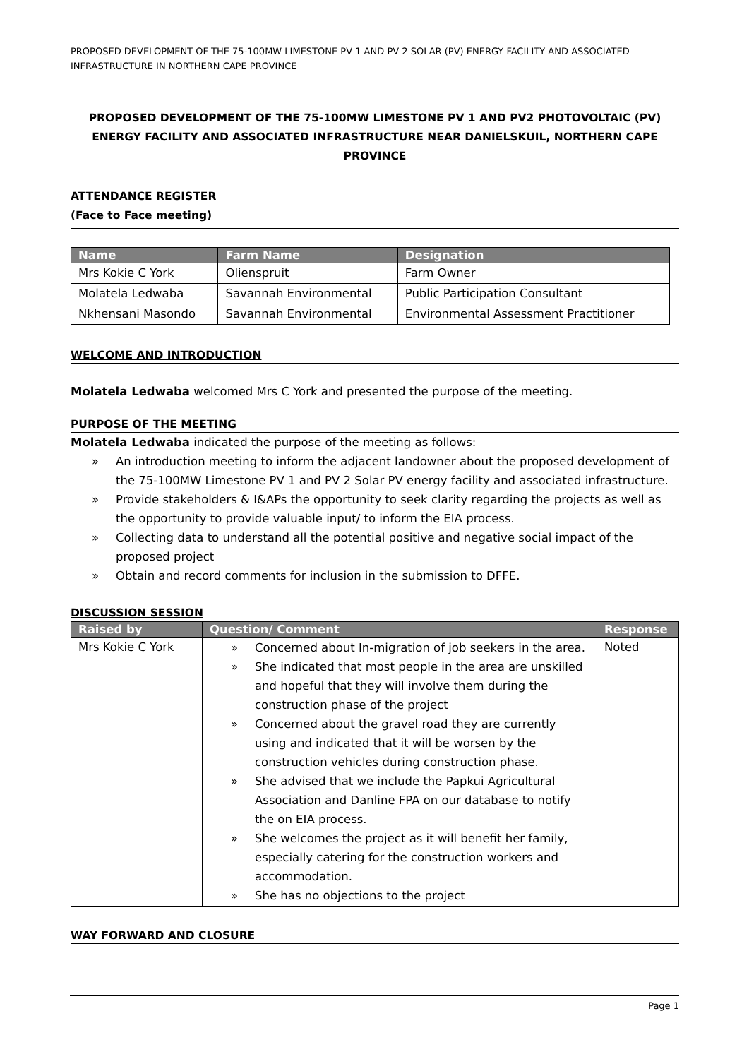PROPOSED DEVELOPMENT OF THE 75-100MW LIMESTONE PV 1 AND PV 2 SOLAR (PV) ENERGY FACILITY AND ASSOCIATED INFRASTRUCTURE IN NORTHERN CAPE PROVINCE
PROPOSED DEVELOPMENT OF THE 75-100MW LIMESTONE PV 1 AND PV2 PHOTOVOLTAIC (PV) ENERGY FACILITY AND ASSOCIATED INFRASTRUCTURE NEAR DANIELSKUIL, NORTHERN CAPE PROVINCE
ATTENDANCE REGISTER
(Face to Face meeting)
| Name | Farm Name | Designation |
| --- | --- | --- |
| Mrs Kokie C York | Olienspruit | Farm Owner |
| Molatela Ledwaba | Savannah Environmental | Public Participation Consultant |
| Nkhensani Masondo | Savannah Environmental | Environmental Assessment Practitioner |
WELCOME AND INTRODUCTION
Molatela Ledwaba welcomed Mrs C York and presented the purpose of the meeting.
PURPOSE OF THE MEETING
Molatela Ledwaba indicated the purpose of the meeting as follows:
» An introduction meeting to inform the adjacent landowner about the proposed development of the 75-100MW Limestone PV 1 and PV 2 Solar PV energy facility and associated infrastructure.
» Provide stakeholders & I&APs the opportunity to seek clarity regarding the projects as well as the opportunity to provide valuable input/ to inform the EIA process.
» Collecting data to understand all the potential positive and negative social impact of the proposed project
» Obtain and record comments for inclusion in the submission to DFFE.
DISCUSSION SESSION
| Raised by | Question/ Comment | Response |
| --- | --- | --- |
| Mrs Kokie C York | » Concerned about In-migration of job seekers in the area. » She indicated that most people in the area are unskilled and hopeful that they will involve them during the construction phase of the project » Concerned about the gravel road they are currently using and indicated that it will be worsen by the construction vehicles during construction phase. » She advised that we include the Papkui Agricultural Association and Danline FPA on our database to notify the on EIA process. » She welcomes the project as it will benefit her family, especially catering for the construction workers and accommodation. » She has no objections to the project | Noted |
WAY FORWARD AND CLOSURE
Page 1